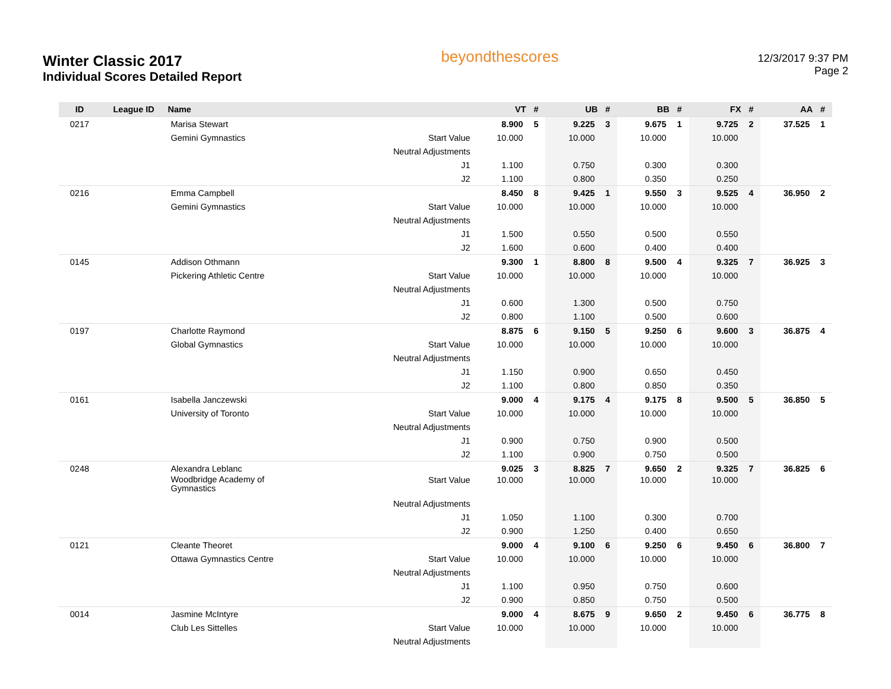Winter Classic 2017
Individual Scores Detailed Report
beyondthescores
12/3/2017 9:37 PM
Page 2
| ID | League ID | Name | | VT | # | UB | # | BB | # | FX | # | AA | # |
| --- | --- | --- | --- | --- | --- | --- | --- | --- | --- | --- | --- | --- | --- |
| 0217 | | Marisa Stewart | | 8.900 | 5 | 9.225 | 3 | 9.675 | 1 | 9.725 | 2 | 37.525 | 1 |
| | | Gemini Gymnastics | Start Value | 10.000 | | 10.000 | | 10.000 | | 10.000 | | | |
| | | | Neutral Adjustments | | | | | | | | | | |
| | | | J1 | 1.100 | | 0.750 | | 0.300 | | 0.300 | | | |
| | | | J2 | 1.100 | | 0.800 | | 0.350 | | 0.250 | | | |
| 0216 | | Emma Campbell | | 8.450 | 8 | 9.425 | 1 | 9.550 | 3 | 9.525 | 4 | 36.950 | 2 |
| | | Gemini Gymnastics | Start Value | 10.000 | | 10.000 | | 10.000 | | 10.000 | | | |
| | | | Neutral Adjustments | | | | | | | | | | |
| | | | J1 | 1.500 | | 0.550 | | 0.500 | | 0.550 | | | |
| | | | J2 | 1.600 | | 0.600 | | 0.400 | | 0.400 | | | |
| 0145 | | Addison Othmann | | 9.300 | 1 | 8.800 | 8 | 9.500 | 4 | 9.325 | 7 | 36.925 | 3 |
| | | Pickering Athletic Centre | Start Value | 10.000 | | 10.000 | | 10.000 | | 10.000 | | | |
| | | | Neutral Adjustments | | | | | | | | | | |
| | | | J1 | 0.600 | | 1.300 | | 0.500 | | 0.750 | | | |
| | | | J2 | 0.800 | | 1.100 | | 0.500 | | 0.600 | | | |
| 0197 | | Charlotte Raymond | | 8.875 | 6 | 9.150 | 5 | 9.250 | 6 | 9.600 | 3 | 36.875 | 4 |
| | | Global Gymnastics | Start Value | 10.000 | | 10.000 | | 10.000 | | 10.000 | | | |
| | | | Neutral Adjustments | | | | | | | | | | |
| | | | J1 | 1.150 | | 0.900 | | 0.650 | | 0.450 | | | |
| | | | J2 | 1.100 | | 0.800 | | 0.850 | | 0.350 | | | |
| 0161 | | Isabella Janczewski | | 9.000 | 4 | 9.175 | 4 | 9.175 | 8 | 9.500 | 5 | 36.850 | 5 |
| | | University of Toronto | Start Value | 10.000 | | 10.000 | | 10.000 | | 10.000 | | | |
| | | | Neutral Adjustments | | | | | | | | | | |
| | | | J1 | 0.900 | | 0.750 | | 0.900 | | 0.500 | | | |
| | | | J2 | 1.100 | | 0.900 | | 0.750 | | 0.500 | | | |
| 0248 | | Alexandra Leblanc | | 9.025 | 3 | 8.825 | 7 | 9.650 | 2 | 9.325 | 7 | 36.825 | 6 |
| | | Woodbridge Academy of Gymnastics | Start Value | 10.000 | | 10.000 | | 10.000 | | 10.000 | | | |
| | | | Neutral Adjustments | | | | | | | | | | |
| | | | J1 | 1.050 | | 1.100 | | 0.300 | | 0.700 | | | |
| | | | J2 | 0.900 | | 1.250 | | 0.400 | | 0.650 | | | |
| 0121 | | Cleante Theoret | | 9.000 | 4 | 9.100 | 6 | 9.250 | 6 | 9.450 | 6 | 36.800 | 7 |
| | | Ottawa Gymnastics Centre | Start Value | 10.000 | | 10.000 | | 10.000 | | 10.000 | | | |
| | | | Neutral Adjustments | | | | | | | | | | |
| | | | J1 | 1.100 | | 0.950 | | 0.750 | | 0.600 | | | |
| | | | J2 | 0.900 | | 0.850 | | 0.750 | | 0.500 | | | |
| 0014 | | Jasmine McIntyre | | 9.000 | 4 | 8.675 | 9 | 9.650 | 2 | 9.450 | 6 | 36.775 | 8 |
| | | Club Les Sittelles | Start Value | 10.000 | | 10.000 | | 10.000 | | 10.000 | | | |
| | | | Neutral Adjustments | | | | | | | | | | |